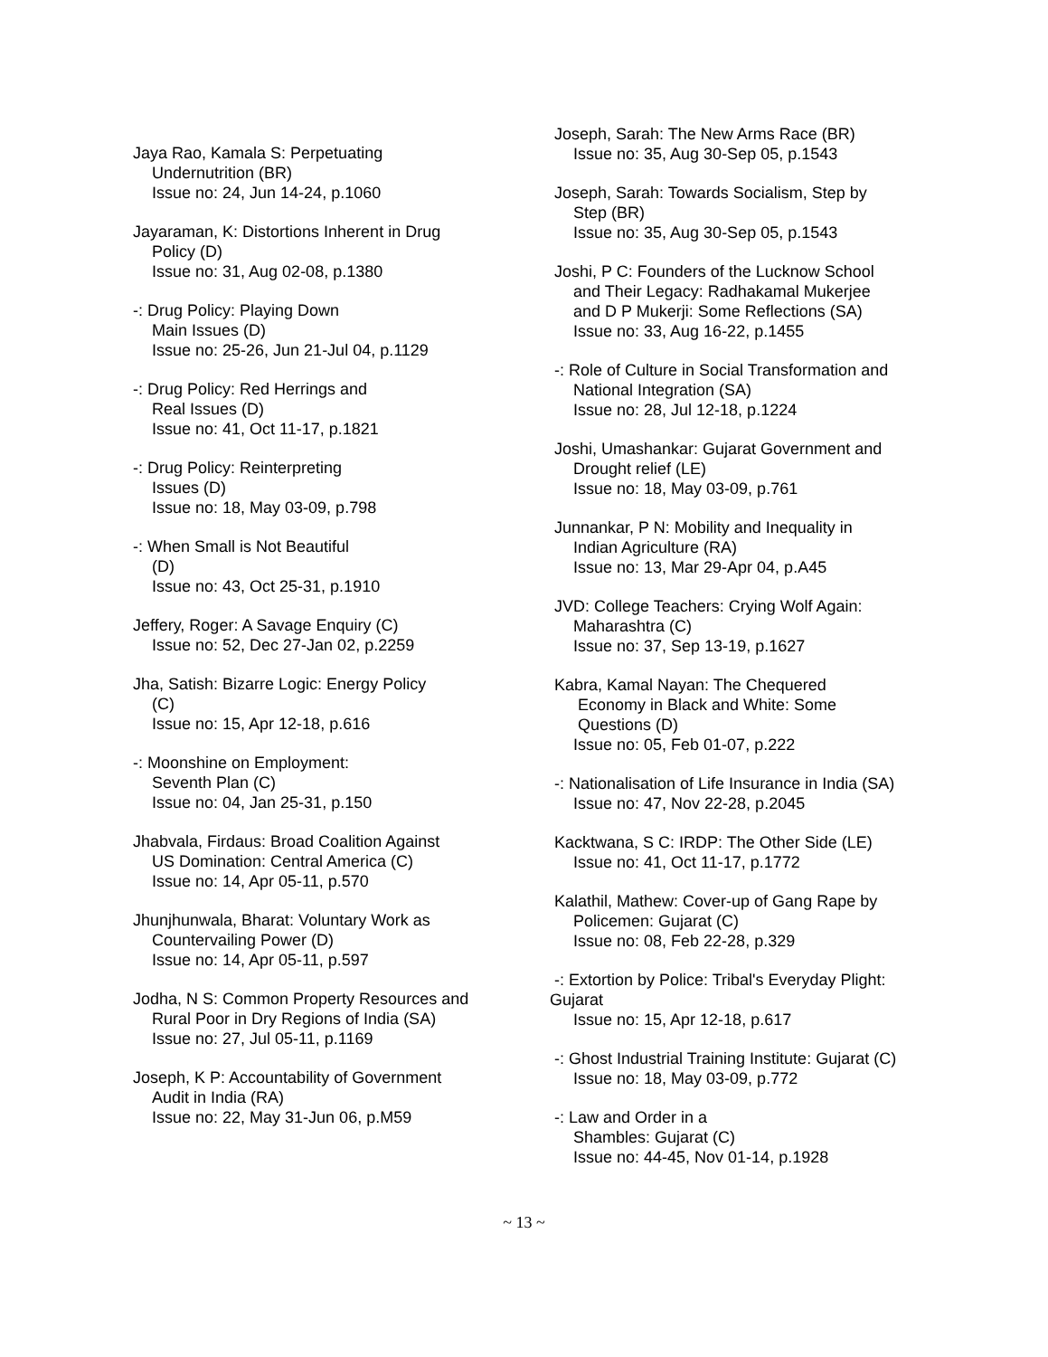Jaya Rao, Kamala S: Perpetuating
Undernutrition (BR)
Issue no: 24, Jun 14-24, p.1060
Jayaraman, K: Distortions Inherent in Drug
Policy (D)
Issue no: 31, Aug 02-08, p.1380
-: Drug Policy: Playing Down
Main Issues (D)
Issue no: 25-26, Jun 21-Jul 04, p.1129
-: Drug Policy: Red Herrings and
Real Issues (D)
Issue no: 41, Oct 11-17, p.1821
-: Drug Policy: Reinterpreting
Issues (D)
Issue no: 18, May 03-09, p.798
-: When Small is Not Beautiful
(D)
Issue no: 43, Oct 25-31, p.1910
Jeffery, Roger: A Savage Enquiry (C)
Issue no: 52, Dec 27-Jan 02, p.2259
Jha, Satish: Bizarre Logic: Energy Policy
(C)
Issue no: 15, Apr 12-18, p.616
-: Moonshine on Employment:
Seventh Plan (C)
Issue no: 04, Jan 25-31, p.150
Jhabvala, Firdaus: Broad Coalition Against
US Domination: Central America (C)
Issue no: 14, Apr 05-11, p.570
Jhunjhunwala, Bharat: Voluntary Work as
Countervailing Power (D)
Issue no: 14, Apr 05-11, p.597
Jodha, N S: Common Property Resources and
Rural Poor in Dry Regions of India (SA)
Issue no: 27, Jul 05-11, p.1169
Joseph, K P: Accountability of Government
Audit in India (RA)
Issue no: 22, May 31-Jun 06, p.M59
Joseph, Sarah: The New Arms Race (BR)
Issue no: 35, Aug 30-Sep 05, p.1543
Joseph, Sarah: Towards Socialism, Step by
Step (BR)
Issue no: 35, Aug 30-Sep 05, p.1543
Joshi, P C: Founders of the Lucknow School
and Their Legacy: Radhakamal Mukerjee
and D P Mukerji: Some Reflections (SA)
Issue no: 33, Aug 16-22, p.1455
-: Role of Culture in Social Transformation and
National Integration (SA)
Issue no: 28, Jul 12-18, p.1224
Joshi, Umashankar: Gujarat Government and
Drought relief (LE)
Issue no: 18, May 03-09, p.761
Junnankar, P N: Mobility and Inequality in
Indian Agriculture (RA)
Issue no: 13, Mar 29-Apr 04, p.A45
JVD: College Teachers: Crying Wolf Again:
Maharashtra (C)
Issue no: 37, Sep 13-19, p.1627
Kabra, Kamal Nayan: The Chequered
Economy in Black and White: Some
Questions (D)
Issue no: 05, Feb 01-07, p.222
-: Nationalisation of Life Insurance in India (SA)
Issue no: 47, Nov 22-28, p.2045
Kacktwana, S C: IRDP: The Other Side (LE)
Issue no: 41, Oct 11-17, p.1772
Kalathil, Mathew: Cover-up of Gang Rape by
Policemen: Gujarat (C)
Issue no: 08, Feb 22-28, p.329
-: Extortion by Police: Tribal's Everyday Plight:
Gujarat
Issue no: 15, Apr 12-18, p.617
-: Ghost Industrial Training Institute: Gujarat (C)
Issue no: 18, May 03-09, p.772
-: Law and Order in a
Shambles: Gujarat (C)
Issue no: 44-45, Nov 01-14, p.1928
~ 13 ~